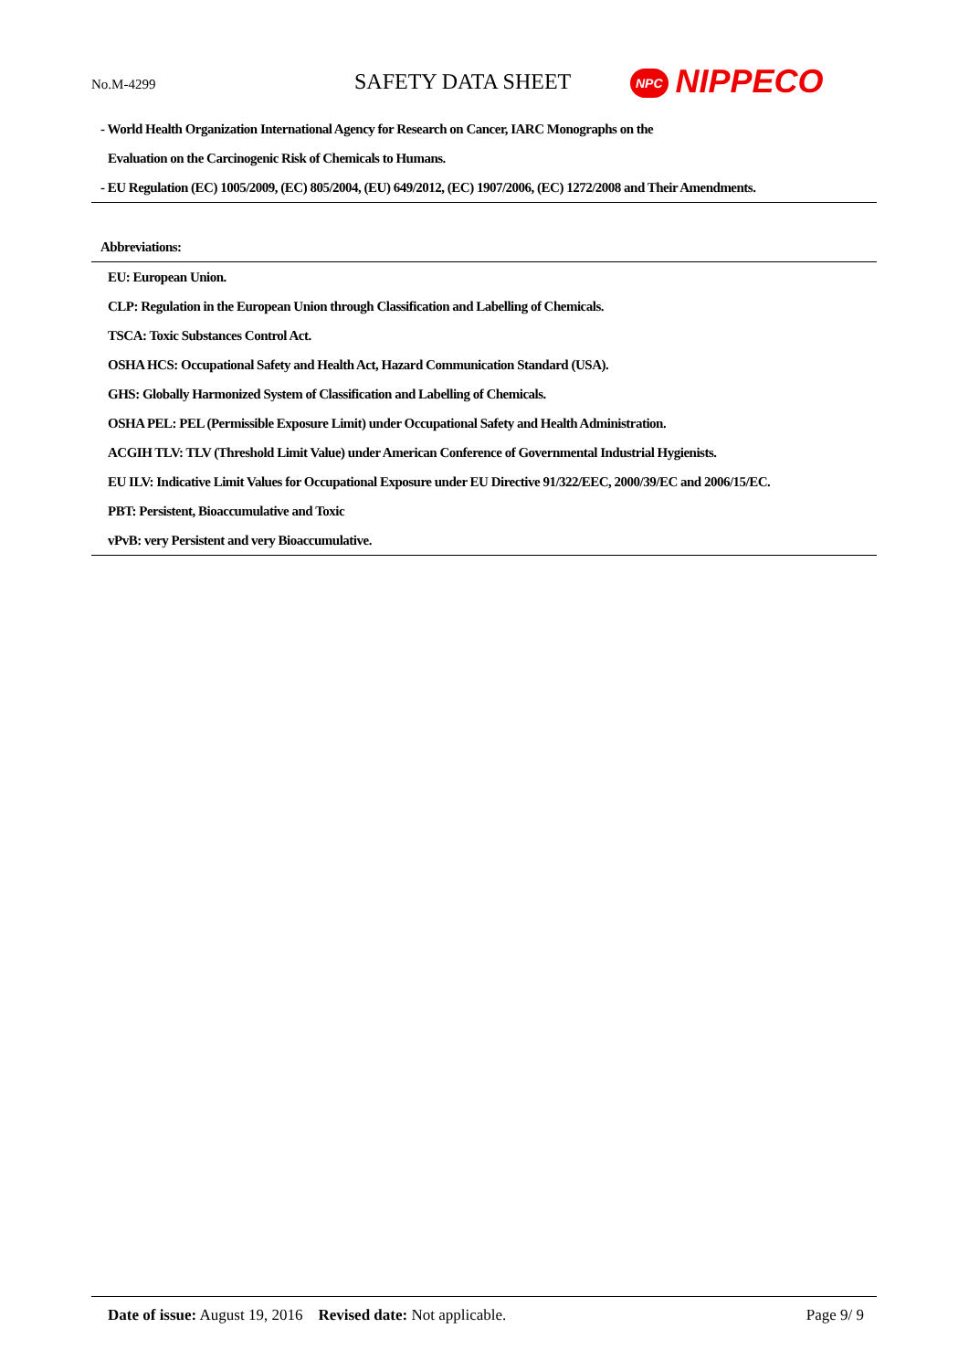No.M-4299 SAFETY DATA SHEET NPC NIPPECO
- World Health Organization International Agency for Research on Cancer, IARC Monographs on the
Evaluation on the Carcinogenic Risk of Chemicals to Humans.
- EU Regulation (EC) 1005/2009, (EC) 805/2004, (EU) 649/2012, (EC) 1907/2006, (EC) 1272/2008 and Their Amendments.
Abbreviations:
EU: European Union.
CLP: Regulation in the European Union through Classification and Labelling of Chemicals.
TSCA: Toxic Substances Control Act.
OSHA HCS: Occupational Safety and Health Act, Hazard Communication Standard (USA).
GHS: Globally Harmonized System of Classification and Labelling of Chemicals.
OSHA PEL: PEL (Permissible Exposure Limit) under Occupational Safety and Health Administration.
ACGIH TLV: TLV (Threshold Limit Value) under American Conference of Governmental Industrial Hygienists.
EU ILV: Indicative Limit Values for Occupational Exposure under EU Directive 91/322/EEC, 2000/39/EC and 2006/15/EC.
PBT: Persistent, Bioaccumulative and Toxic
vPvB: very Persistent and very Bioaccumulative.
Date of issue: August 19, 2016 Revised date: Not applicable. Page 9/ 9